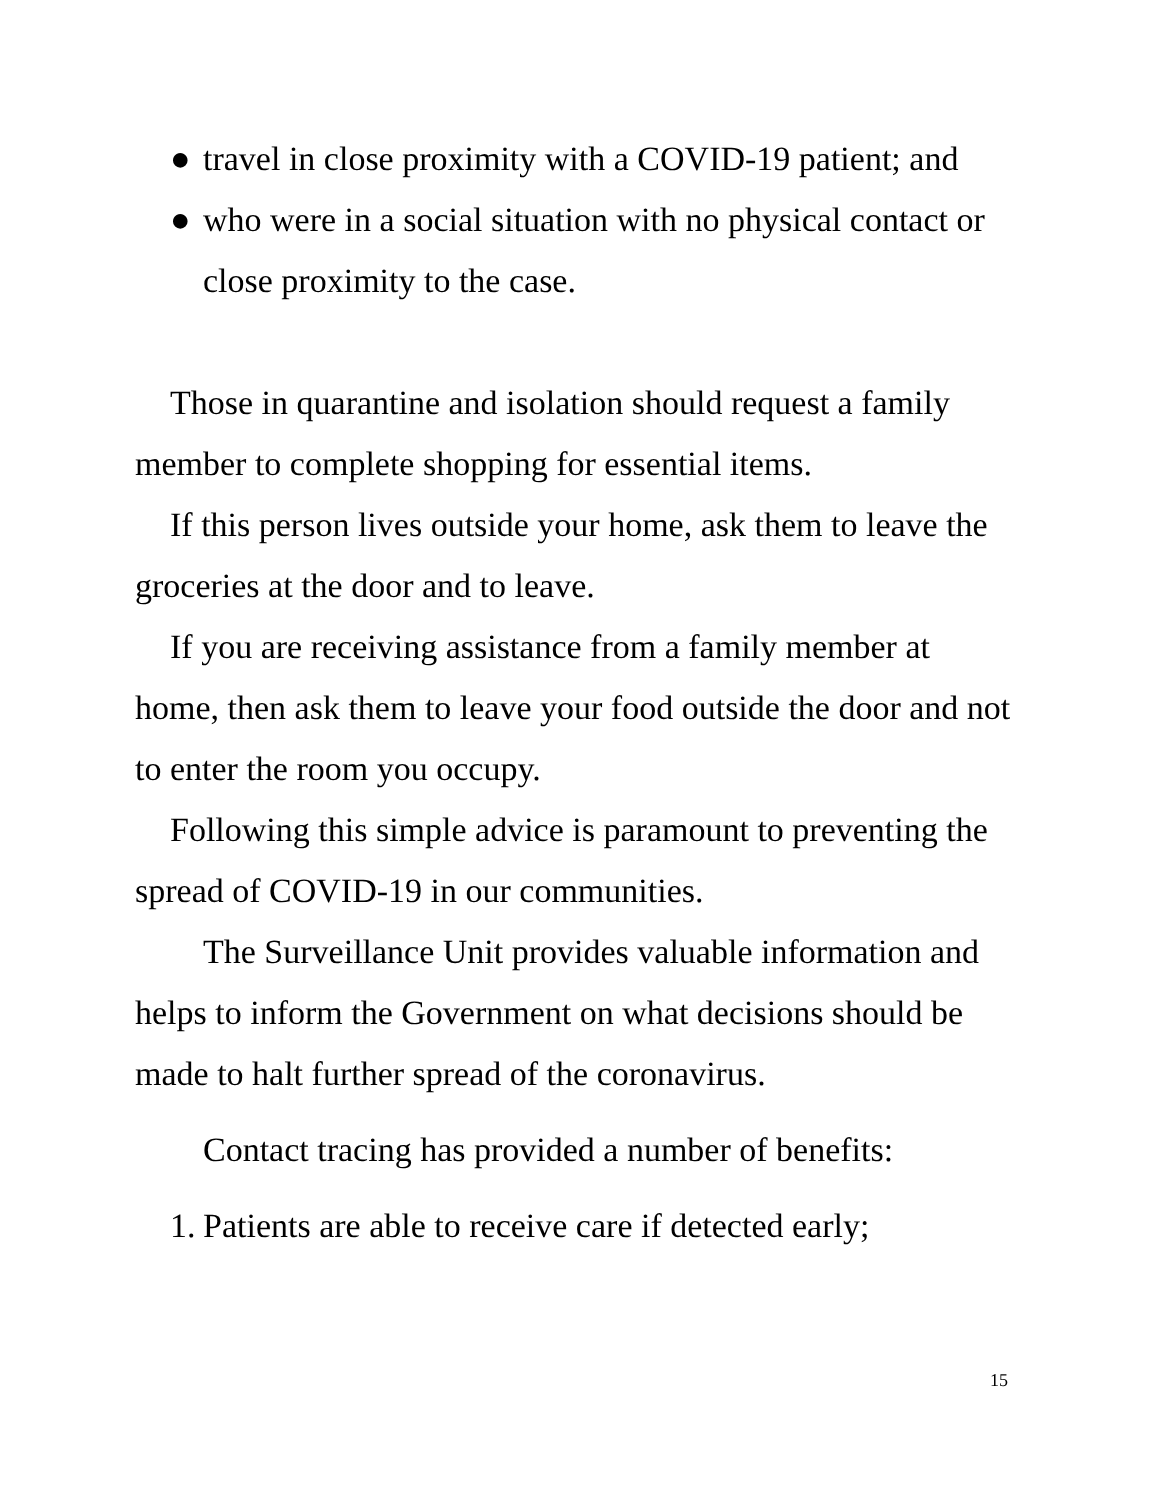● travel in close proximity with a COVID-19 patient; and
● who were in a social situation with no physical contact or close proximity to the case.
Those in quarantine and isolation should request a family member to complete shopping for essential items.
If this person lives outside your home, ask them to leave the groceries at the door and to leave.
If you are receiving assistance from a family member at home, then ask them to leave your food outside the door and not to enter the room you occupy.
Following this simple advice is paramount to preventing the spread of COVID-19 in our communities.
The Surveillance Unit provides valuable information and helps to inform the Government on what decisions should be made to halt further spread of the coronavirus.
Contact tracing has provided a number of benefits:
1. Patients are able to receive care if detected early;
15